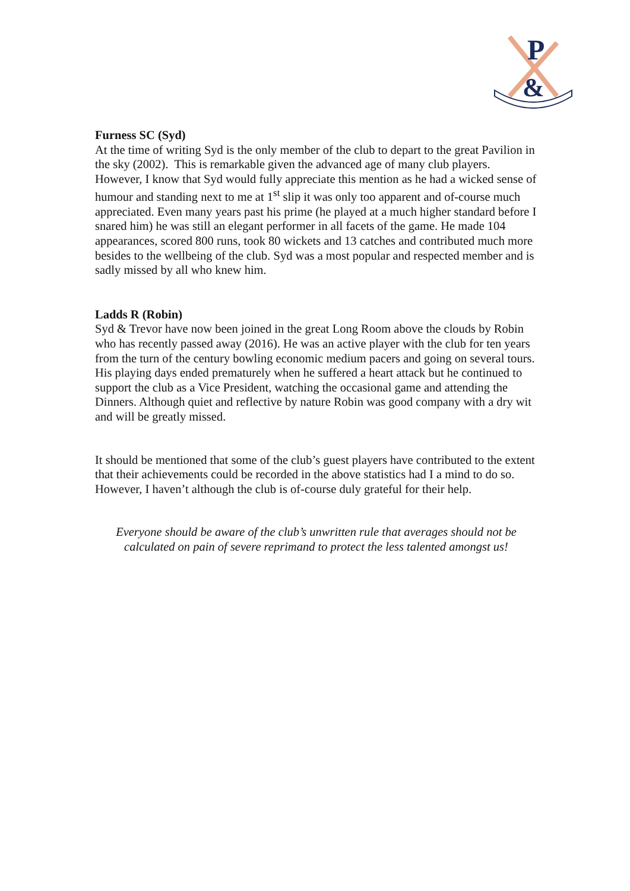P
&
Furness SC (Syd)
At the time of writing Syd is the only member of the club to depart to the great Pavilion in the sky (2002). This is remarkable given the advanced age of many club players. However, I know that Syd would fully appreciate this mention as he had a wicked sense of humour and standing next to me at 1<sup>st</sup> slip it was only too apparent and of-course much appreciated. Even many years past his prime (he played at a much higher standard before I snared him) he was still an elegant performer in all facets of the game. He made 104 appearances, scored 800 runs, took 80 wickets and 13 catches and contributed much more besides to the wellbeing of the club. Syd was a most popular and respected member and is sadly missed by all who knew him.
Ladds R (Robin)
Syd & Trevor have now been joined in the great Long Room above the clouds by Robin who has recently passed away (2016). He was an active player with the club for ten years from the turn of the century bowling economic medium pacers and going on several tours. His playing days ended prematurely when he suffered a heart attack but he continued to support the club as a Vice President, watching the occasional game and attending the Dinners. Although quiet and reflective by nature Robin was good company with a dry wit and will be greatly missed.
It should be mentioned that some of the club’s guest players have contributed to the extent that their achievements could be recorded in the above statistics had I a mind to do so. However, I haven’t although the club is of-course duly grateful for their help.
Everyone should be aware of the club’s unwritten rule that averages should not be calculated on pain of severe reprimand to protect the less talented amongst us!